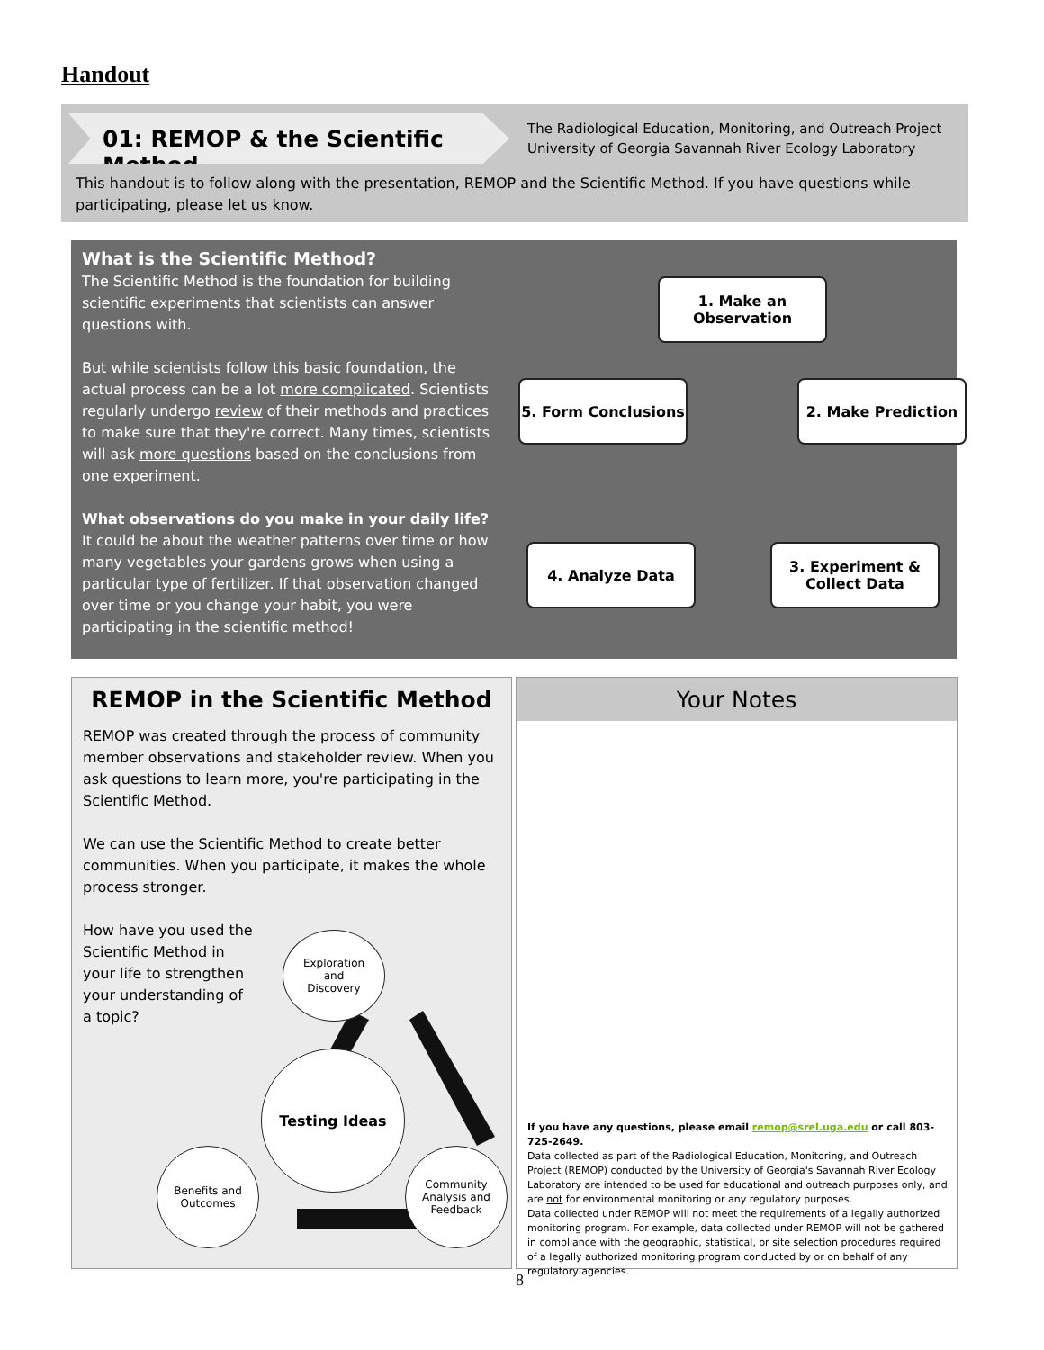Handout
01: REMOP & the Scientific Method
The Radiological Education, Monitoring, and Outreach Project
University of Georgia Savannah River Ecology Laboratory
This handout is to follow along with the presentation, REMOP and the Scientific Method. If you have questions while participating, please let us know.
What is the Scientific Method?
The Scientific Method is the foundation for building scientific experiments that scientists can answer questions with.
But while scientists follow this basic foundation, the actual process can be a lot more complicated. Scientists regularly undergo review of their methods and practices to make sure that they're correct. Many times, scientists will ask more questions based on the conclusions from one experiment.
What observations do you make in your daily life?
It could be about the weather patterns over time or how many vegetables your gardens grows when using a particular type of fertilizer. If that observation changed over time or you change your habit, you were participating in the scientific method!
1. Make an
Observation
5. Form Conclusions 2. Make Prediction
4. Analyze Data
3. Experiment &
Collect Data
REMOP in the Scientific Method
REMOP was created through the process of community member observations and stakeholder review. When you ask questions to learn more, you're participating in the Scientific Method.
We can use the Scientific Method to create better communities. When you participate, it makes the whole process stronger.
How have you used the Scientific Method in your life to strengthen your understanding of a topic?
Exploration
and
Discovery
Testing Ideas
Benefits and
Outcomes
Community
Analysis and
Feedback
Your Notes
If you have any questions, please email remop@srel.uga.edu or call 803-725-2649.
Data collected as part of the Radiological Education, Monitoring, and Outreach Project (REMOP) conducted by the University of Georgia's Savannah River Ecology Laboratory are intended to be used for educational and outreach purposes only, and are not for environmental monitoring or any regulatory purposes.
Data collected under REMOP will not meet the requirements of a legally authorized monitoring program. For example, data collected under REMOP will not be gathered in compliance with the geographic, statistical, or site selection procedures required of a legally authorized monitoring program conducted by or on behalf of any regulatory agencies.
8